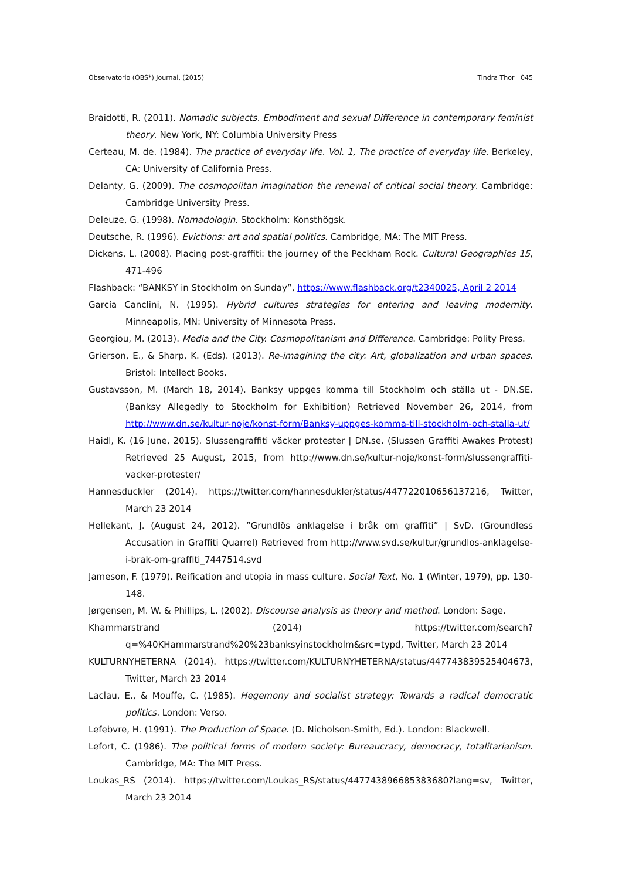Observatorio (OBS*) Journal, (2015) Tindra Thor 045
Braidotti, R. (2011). Nomadic subjects. Embodiment and sexual Difference in contemporary feminist theory. New York, NY: Columbia University Press
Certeau, M. de. (1984). The practice of everyday life. Vol. 1, The practice of everyday life. Berkeley, CA: University of California Press.
Delanty, G. (2009). The cosmopolitan imagination the renewal of critical social theory. Cambridge: Cambridge University Press.
Deleuze, G. (1998). Nomadologin. Stockholm: Konsthögsk.
Deutsche, R. (1996). Evictions: art and spatial politics. Cambridge, MA: The MIT Press.
Dickens, L. (2008). Placing post-graffiti: the journey of the Peckham Rock. Cultural Geographies 15, 471-496
Flashback: “BANKSY in Stockholm on Sunday”, https://www.flashback.org/t2340025, April 2 2014
García Canclini, N. (1995). Hybrid cultures strategies for entering and leaving modernity. Minneapolis, MN: University of Minnesota Press.
Georgiou, M. (2013). Media and the City. Cosmopolitanism and Difference. Cambridge: Polity Press.
Grierson, E., & Sharp, K. (Eds). (2013). Re-imagining the city: Art, globalization and urban spaces. Bristol: Intellect Books.
Gustavsson, M. (March 18, 2014). Banksy uppges komma till Stockholm och ställa ut - DN.SE. (Banksy Allegedly to Stockholm for Exhibition) Retrieved November 26, 2014, from http://www.dn.se/kultur-noje/konst-form/Banksy-uppges-komma-till-stockholm-och-stalla-ut/
Haidl, K. (16 June, 2015). Slussengraffiti väcker protester | DN.se. (Slussen Graffiti Awakes Protest) Retrieved 25 August, 2015, from http://www.dn.se/kultur-noje/konst-form/slussengraffiti-vacker-protester/
Hannesduckler (2014). https://twitter.com/hannesdukler/status/447722010656137216, Twitter, March 23 2014
Hellekant, J. (August 24, 2012). ”Grundlös anklagelse i bråk om graffiti” | SvD. (Groundless Accusation in Graffiti Quarrel) Retrieved from http://www.svd.se/kultur/grundlos-anklagelse-i-brak-om-graffiti_7447514.svd
Jameson, F. (1979). Reification and utopia in mass culture. Social Text, No. 1 (Winter, 1979), pp. 130-148.
Jørgensen, M. W. & Phillips, L. (2002). Discourse analysis as theory and method. London: Sage.
Khammarstrand (2014) https://twitter.com/search?q=%40KHammarstrand%20%23banksyinstockholm&src=typd, Twitter, March 23 2014
KULTURNYHETERNA (2014). https://twitter.com/KULTURNYHETERNA/status/447743839525404673, Twitter, March 23 2014
Laclau, E., & Mouffe, C. (1985). Hegemony and socialist strategy: Towards a radical democratic politics. London: Verso.
Lefebvre, H. (1991). The Production of Space. (D. Nicholson-Smith, Ed.). London: Blackwell.
Lefort, C. (1986). The political forms of modern society: Bureaucracy, democracy, totalitarianism. Cambridge, MA: The MIT Press.
Loukas_RS (2014). https://twitter.com/Loukas_RS/status/447743896685383680?lang=sv, Twitter, March 23 2014